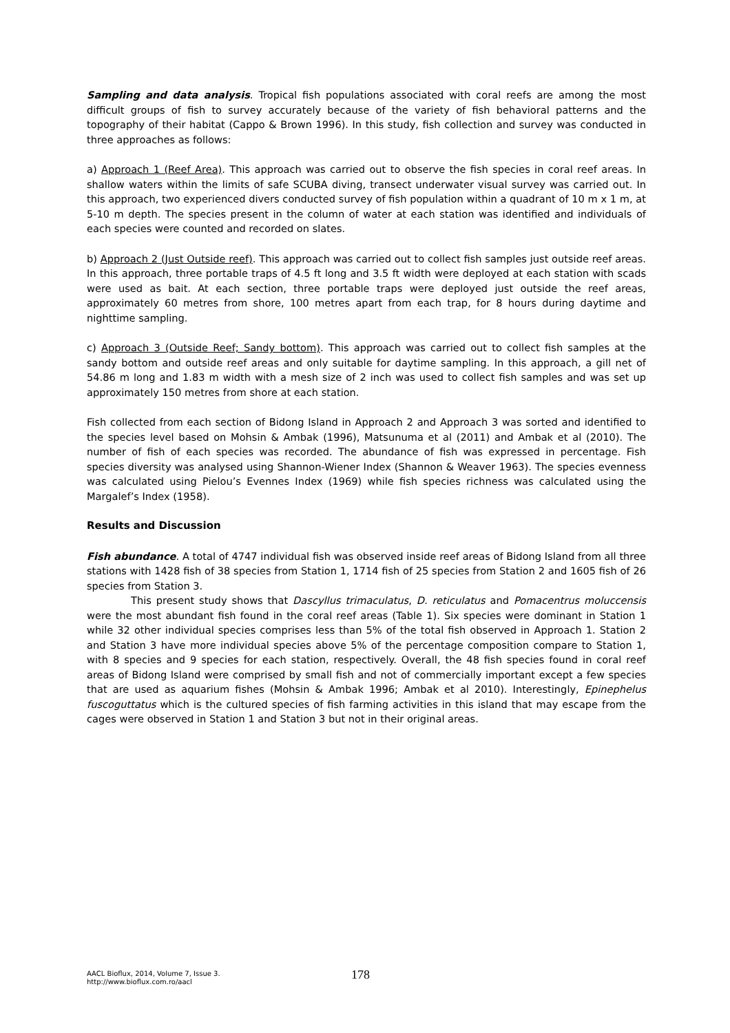Sampling and data analysis. Tropical fish populations associated with coral reefs are among the most difficult groups of fish to survey accurately because of the variety of fish behavioral patterns and the topography of their habitat (Cappo & Brown 1996). In this study, fish collection and survey was conducted in three approaches as follows:
a) Approach 1 (Reef Area). This approach was carried out to observe the fish species in coral reef areas. In shallow waters within the limits of safe SCUBA diving, transect underwater visual survey was carried out. In this approach, two experienced divers conducted survey of fish population within a quadrant of 10 m x 1 m, at 5-10 m depth. The species present in the column of water at each station was identified and individuals of each species were counted and recorded on slates.
b) Approach 2 (Just Outside reef). This approach was carried out to collect fish samples just outside reef areas. In this approach, three portable traps of 4.5 ft long and 3.5 ft width were deployed at each station with scads were used as bait. At each section, three portable traps were deployed just outside the reef areas, approximately 60 metres from shore, 100 metres apart from each trap, for 8 hours during daytime and nighttime sampling.
c) Approach 3 (Outside Reef; Sandy bottom). This approach was carried out to collect fish samples at the sandy bottom and outside reef areas and only suitable for daytime sampling. In this approach, a gill net of 54.86 m long and 1.83 m width with a mesh size of 2 inch was used to collect fish samples and was set up approximately 150 metres from shore at each station.
Fish collected from each section of Bidong Island in Approach 2 and Approach 3 was sorted and identified to the species level based on Mohsin & Ambak (1996), Matsunuma et al (2011) and Ambak et al (2010). The number of fish of each species was recorded. The abundance of fish was expressed in percentage. Fish species diversity was analysed using Shannon-Wiener Index (Shannon & Weaver 1963). The species evenness was calculated using Pielou’s Evennes Index (1969) while fish species richness was calculated using the Margalef’s Index (1958).
Results and Discussion
Fish abundance. A total of 4747 individual fish was observed inside reef areas of Bidong Island from all three stations with 1428 fish of 38 species from Station 1, 1714 fish of 25 species from Station 2 and 1605 fish of 26 species from Station 3.
This present study shows that Dascyllus trimaculatus, D. reticulatus and Pomacentrus moluccensis were the most abundant fish found in the coral reef areas (Table 1). Six species were dominant in Station 1 while 32 other individual species comprises less than 5% of the total fish observed in Approach 1. Station 2 and Station 3 have more individual species above 5% of the percentage composition compare to Station 1, with 8 species and 9 species for each station, respectively. Overall, the 48 fish species found in coral reef areas of Bidong Island were comprised by small fish and not of commercially important except a few species that are used as aquarium fishes (Mohsin & Ambak 1996; Ambak et al 2010). Interestingly, Epinephelus fuscoguttatus which is the cultured species of fish farming activities in this island that may escape from the cages were observed in Station 1 and Station 3 but not in their original areas.
AACL Bioflux, 2014, Volume 7, Issue 3.
http://www.bioflux.com.ro/aacl
178